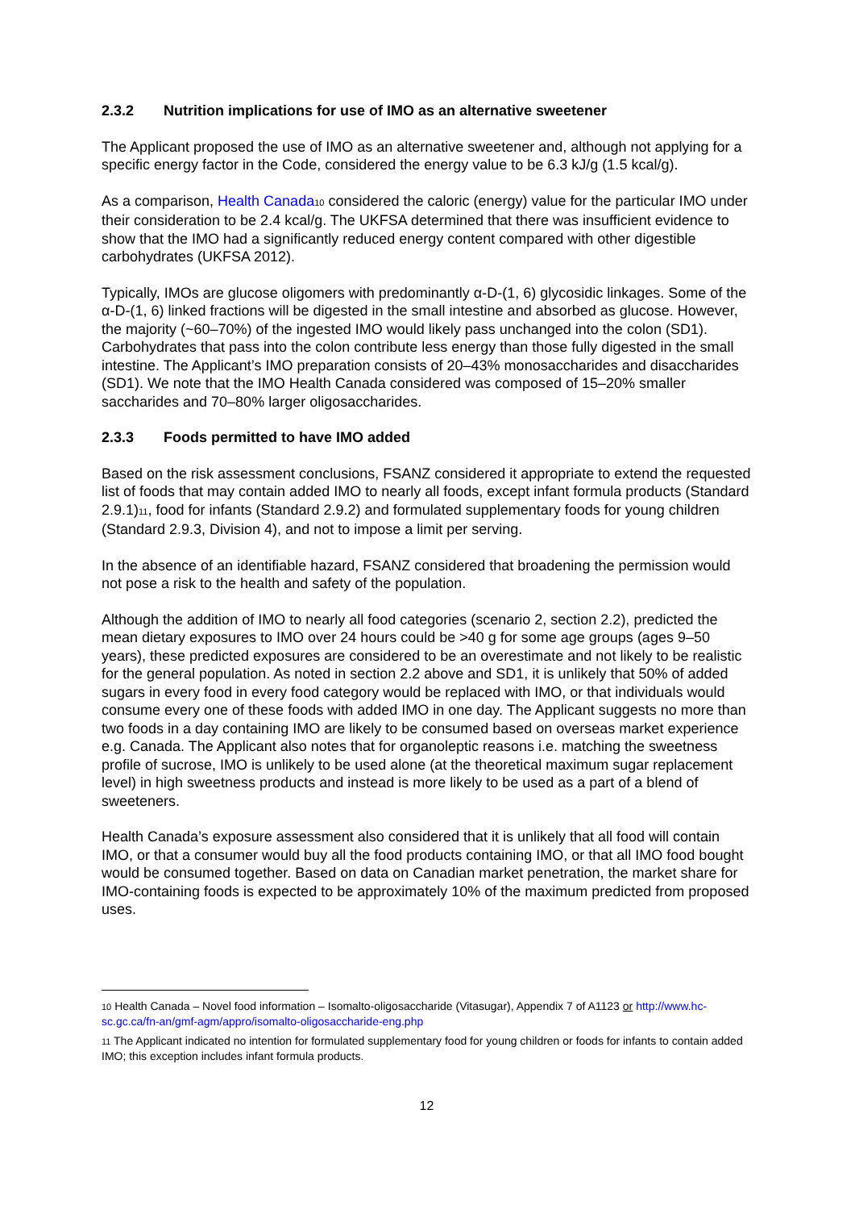2.3.2 Nutrition implications for use of IMO as an alternative sweetener
The Applicant proposed the use of IMO as an alternative sweetener and, although not applying for a specific energy factor in the Code, considered the energy value to be 6.3 kJ/g (1.5 kcal/g).
As a comparison, Health Canada<sub>10</sub> considered the caloric (energy) value for the particular IMO under their consideration to be 2.4 kcal/g. The UKFSA determined that there was insufficient evidence to show that the IMO had a significantly reduced energy content compared with other digestible carbohydrates (UKFSA 2012).
Typically, IMOs are glucose oligomers with predominantly α-D-(1, 6) glycosidic linkages. Some of the α-D-(1, 6) linked fractions will be digested in the small intestine and absorbed as glucose. However, the majority (~60–70%) of the ingested IMO would likely pass unchanged into the colon (SD1). Carbohydrates that pass into the colon contribute less energy than those fully digested in the small intestine. The Applicant’s IMO preparation consists of 20–43% monosaccharides and disaccharides (SD1). We note that the IMO Health Canada considered was composed of 15–20% smaller saccharides and 70–80% larger oligosaccharides.
2.3.3 Foods permitted to have IMO added
Based on the risk assessment conclusions, FSANZ considered it appropriate to extend the requested list of foods that may contain added IMO to nearly all foods, except infant formula products (Standard 2.9.1)<sub>11</sub>, food for infants (Standard 2.9.2) and formulated supplementary foods for young children (Standard 2.9.3, Division 4), and not to impose a limit per serving.
In the absence of an identifiable hazard, FSANZ considered that broadening the permission would not pose a risk to the health and safety of the population.
Although the addition of IMO to nearly all food categories (scenario 2, section 2.2), predicted the mean dietary exposures to IMO over 24 hours could be >40 g for some age groups (ages 9–50 years), these predicted exposures are considered to be an overestimate and not likely to be realistic for the general population. As noted in section 2.2 above and SD1, it is unlikely that 50% of added sugars in every food in every food category would be replaced with IMO, or that individuals would consume every one of these foods with added IMO in one day. The Applicant suggests no more than two foods in a day containing IMO are likely to be consumed based on overseas market experience e.g. Canada. The Applicant also notes that for organoleptic reasons i.e. matching the sweetness profile of sucrose, IMO is unlikely to be used alone (at the theoretical maximum sugar replacement level) in high sweetness products and instead is more likely to be used as a part of a blend of sweeteners.
Health Canada’s exposure assessment also considered that it is unlikely that all food will contain IMO, or that a consumer would buy all the food products containing IMO, or that all IMO food bought would be consumed together. Based on data on Canadian market penetration, the market share for IMO-containing foods is expected to be approximately 10% of the maximum predicted from proposed uses.
<sub>10</sub> Health Canada – Novel food information – Isomalto-oligosaccharide (Vitasugar), Appendix 7 of A1123 or http://www.hc-sc.gc.ca/fn-an/gmf-agm/appro/isomalto-oligosaccharide-eng.php
<sub>11</sub> The Applicant indicated no intention for formulated supplementary food for young children or foods for infants to contain added IMO; this exception includes infant formula products.
12